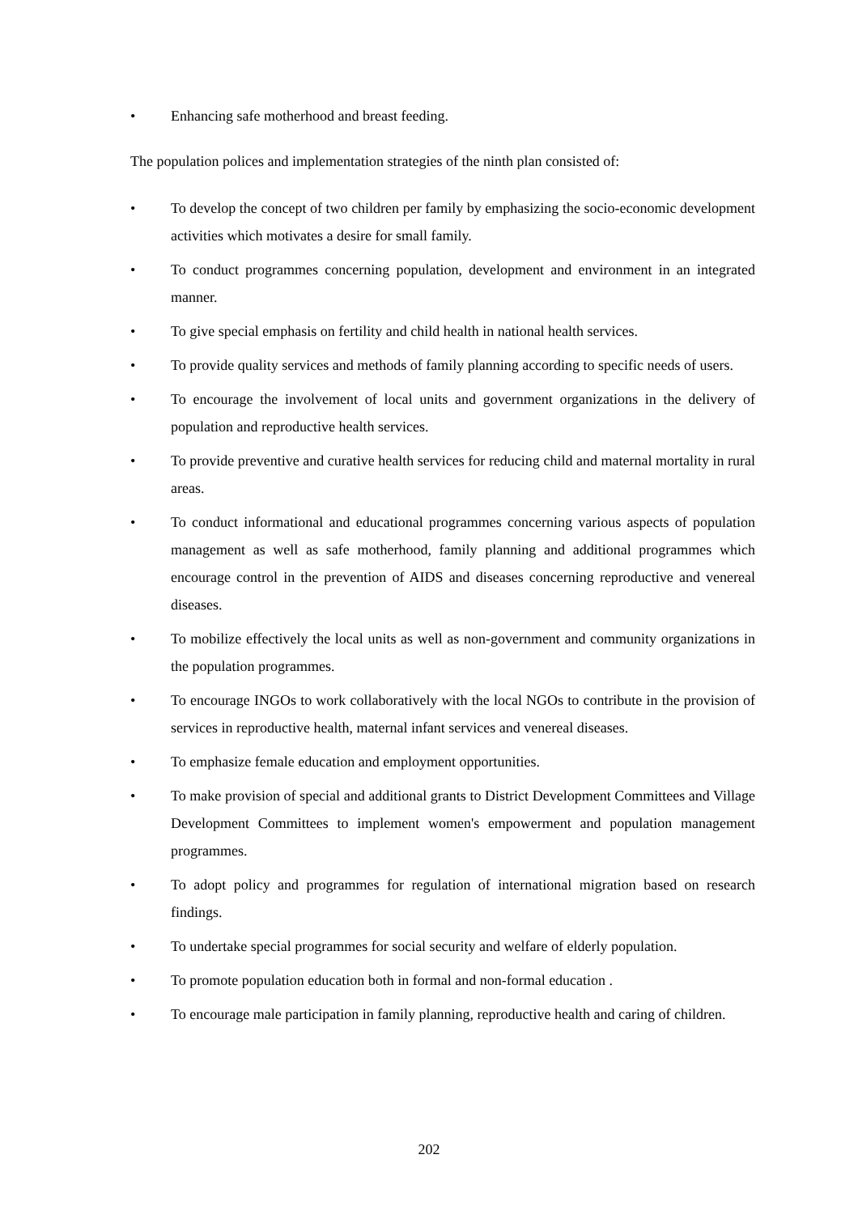• Enhancing safe motherhood and breast feeding.
The population polices and implementation strategies of the ninth plan consisted of:
• To develop the concept of two children per family by emphasizing the socio-economic development activities which motivates a desire for small family.
• To conduct programmes concerning population, development and environment in an integrated manner.
• To give special emphasis on fertility and child health in national health services.
• To provide quality services and methods of family planning according to specific needs of users.
• To encourage the involvement of local units and government organizations in the delivery of population and reproductive health services.
• To provide preventive and curative health services for reducing child and maternal mortality in rural areas.
• To conduct informational and educational programmes concerning various aspects of population management as well as safe motherhood, family planning and additional programmes which encourage control in the prevention of AIDS and diseases concerning reproductive and venereal diseases.
• To mobilize effectively the local units as well as non-government and community organizations in the population programmes.
• To encourage INGOs to work collaboratively with the local NGOs to contribute in the provision of services in reproductive health, maternal infant services and venereal diseases.
• To emphasize female education and employment opportunities.
• To make provision of special and additional grants to District Development Committees and Village Development Committees to implement women's empowerment and population management programmes.
• To adopt policy and programmes for regulation of international migration based on research findings.
• To undertake special programmes for social security and welfare of elderly population.
• To promote population education both in formal and non-formal education .
• To encourage male participation in family planning, reproductive health and caring of children.
202